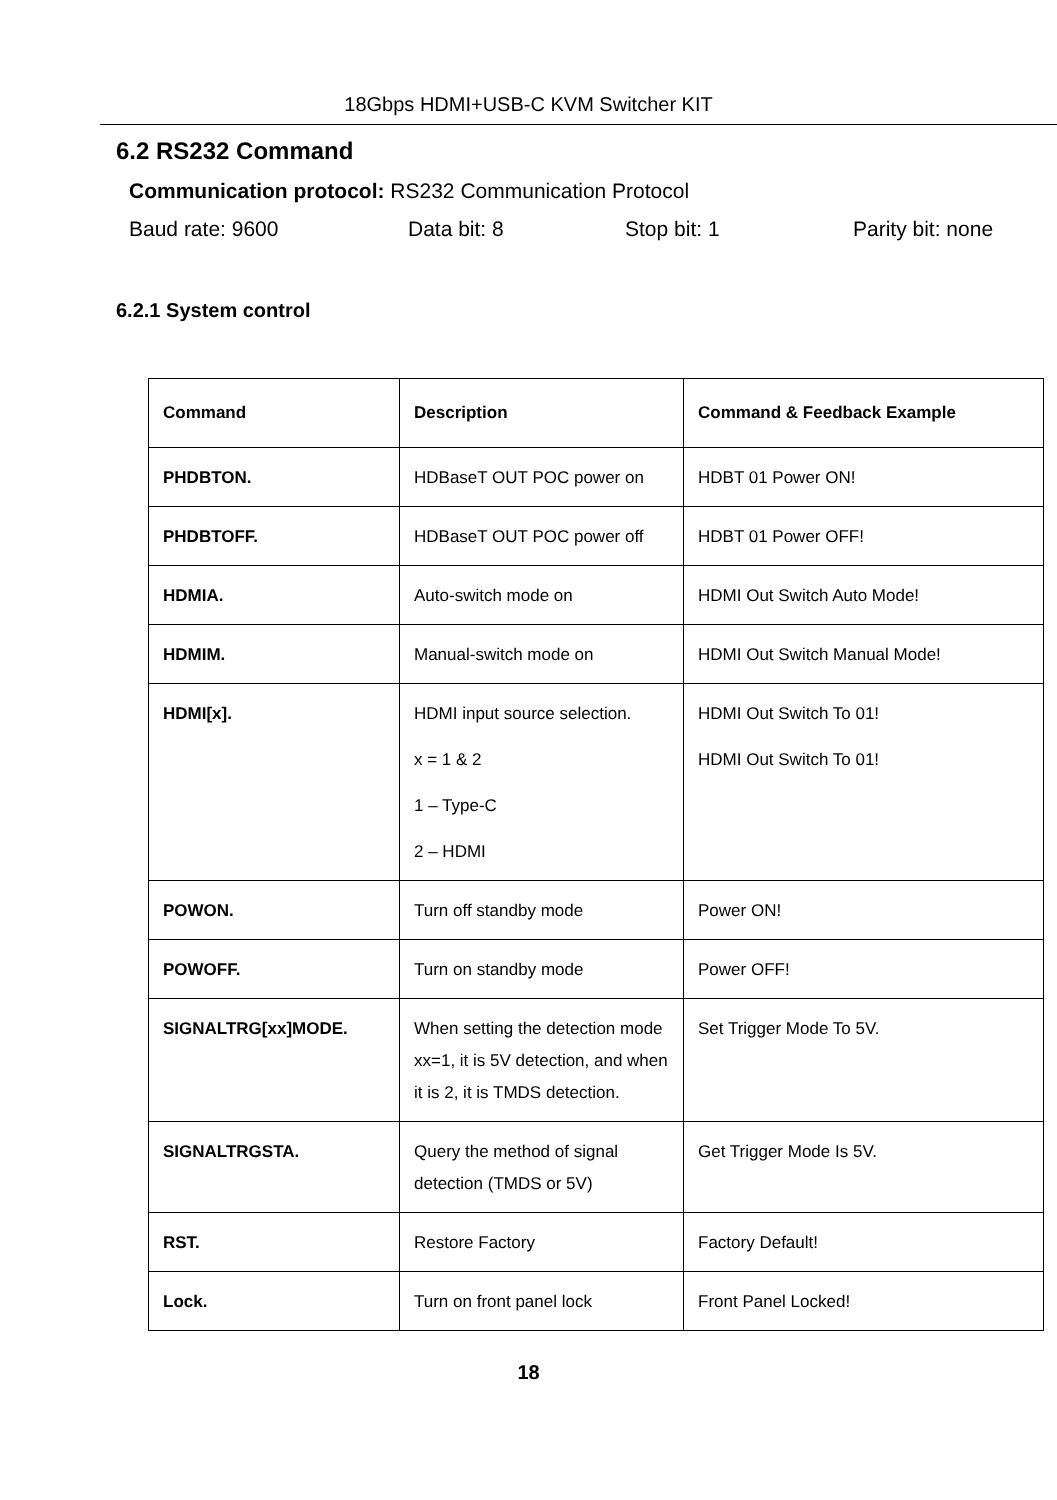18Gbps HDMI+USB-C KVM Switcher KIT
6.2 RS232 Command
Communication protocol: RS232 Communication Protocol
Baud rate: 9600 Data bit: 8 Stop bit: 1 Parity bit: none
6.2.1 System control
| Command | Description | Command & Feedback Example |
| --- | --- | --- |
| PHDBTON. | HDBaseT OUT POC power on | HDBT 01 Power ON! |
| PHDBTOFF. | HDBaseT OUT POC power off | HDBT 01 Power OFF! |
| HDMIA. | Auto-switch mode on | HDMI Out Switch Auto Mode! |
| HDMIM. | Manual-switch mode on | HDMI Out Switch Manual Mode! |
| HDMI[x]. | HDMI input source selection. x = 1 & 2 1 – Type-C 2 – HDMI | HDMI Out Switch To 01! HDMI Out Switch To 01! |
| POWON. | Turn off standby mode | Power ON! |
| POWOFF. | Turn on standby mode | Power OFF! |
| SIGNALTRG[xx]MODE. | When setting the detection mode xx=1, it is 5V detection, and when it is 2, it is TMDS detection. | Set Trigger Mode To 5V. |
| SIGNALTRGSTA. | Query the method of signal detection (TMDS or 5V) | Get Trigger Mode Is 5V. |
| RST. | Restore Factory | Factory Default! |
| Lock. | Turn on front panel lock | Front Panel Locked! |
18